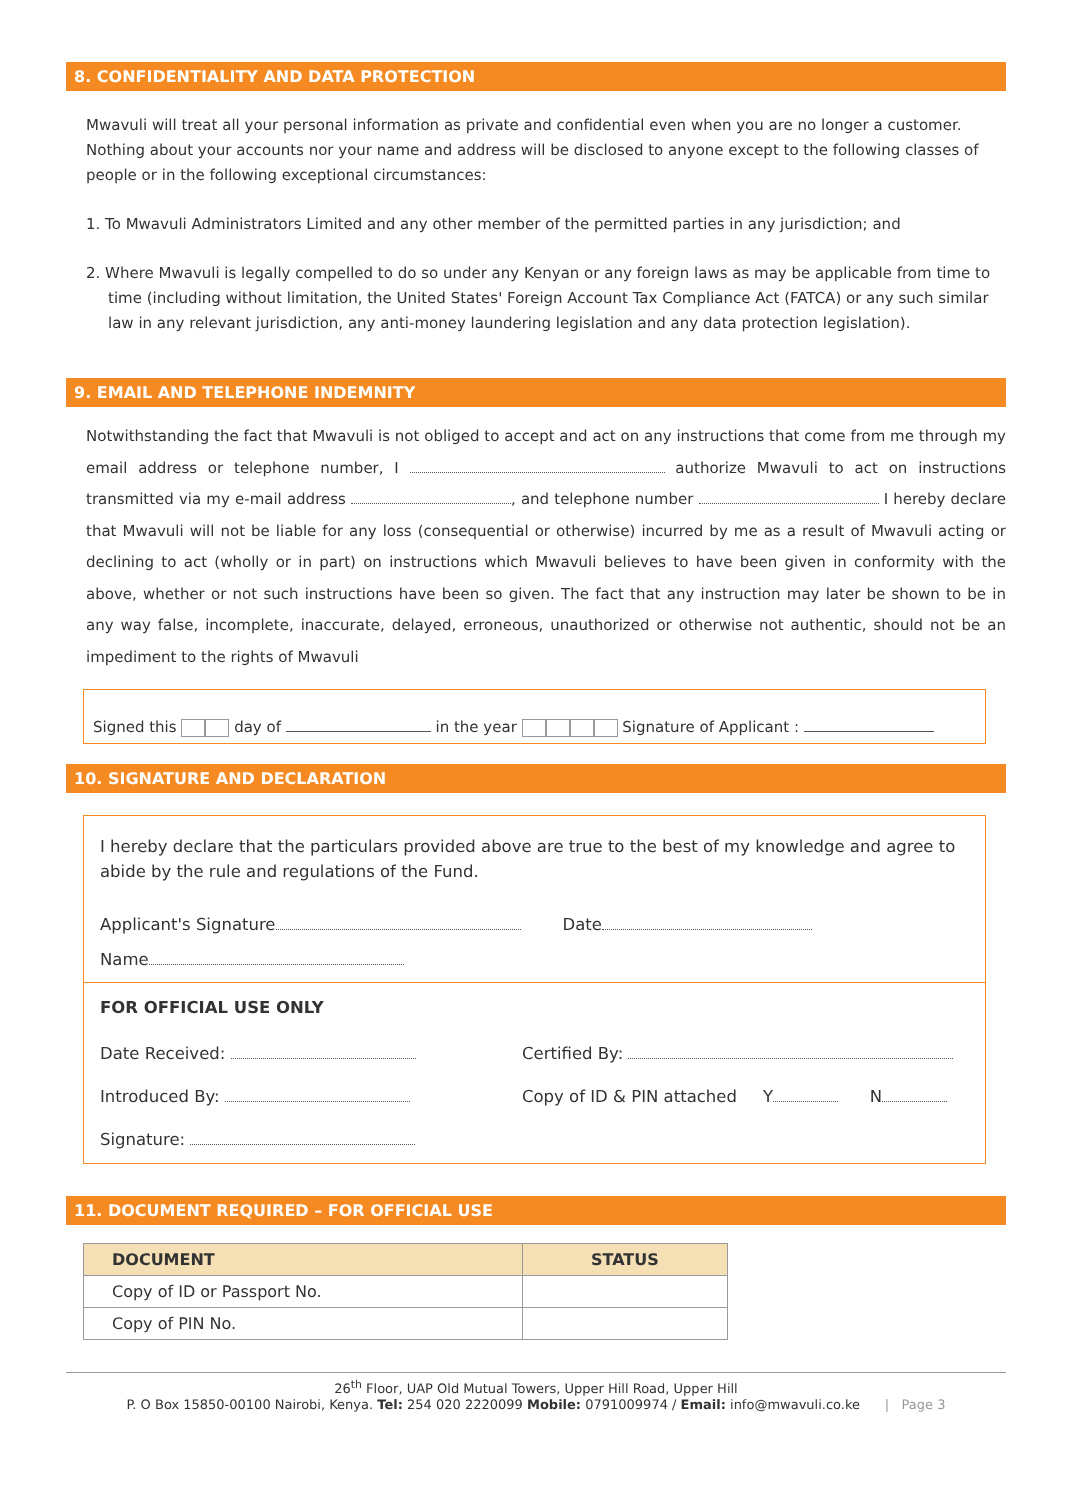8. CONFIDENTIALITY AND DATA PROTECTION
Mwavuli will treat all your personal information as private and confidential even when you are no longer a customer. Nothing about your accounts nor your name and address will be disclosed to anyone except to the following classes of people or in the following exceptional circumstances:
1. To Mwavuli Administrators Limited and any other member of the permitted parties in any jurisdiction; and
2. Where Mwavuli is legally compelled to do so under any Kenyan or any foreign laws as may be applicable from time to time (including without limitation, the United States' Foreign Account Tax Compliance Act (FATCA) or any such similar law in any relevant jurisdiction, any anti-money laundering legislation and any data protection legislation).
9. EMAIL AND TELEPHONE INDEMNITY
Notwithstanding the fact that Mwavuli is not obliged to accept and act on any instructions that come from me through my email address or telephone number, I authorize Mwavuli to act on instructions transmitted via my e-mail address , and telephone number I hereby declare that Mwavuli will not be liable for any loss (consequential or otherwise) incurred by me as a result of Mwavuli acting or declining to act (wholly or in part) on instructions which Mwavuli believes to have been given in conformity with the above, whether or not such instructions have been so given. The fact that any instruction may later be shown to be in any way false, incomplete, inaccurate, delayed, erroneous, unauthorized or otherwise not authentic, should not be an impediment to the rights of Mwavuli
Signed this day of in the year Signature of Applicant :
10. SIGNATURE AND DECLARATION
I hereby declare that the particulars provided above are true to the best of my knowledge and agree to abide by the rule and regulations of the Fund.
Applicant's Signature Date
Name
FOR OFFICIAL USE ONLY
Date Received:
Certified By:
Introduced By:
Copy of ID & PIN attached Y N
Signature:
11. DOCUMENT REQUIRED – FOR OFFICIAL USE
| DOCUMENT | STATUS |
| --- | --- |
| Copy of ID or Passport No. | |
| Copy of PIN No. | |
26<sup>th</sup> Floor, UAP Old Mutual Towers, Upper Hill Road, Upper Hill
P. O Box 15850-00100 Nairobi, Kenya. Tel: 254 020 2220099 Mobile: 0791009974 / Email: info@mwavuli.co.ke | Page 3